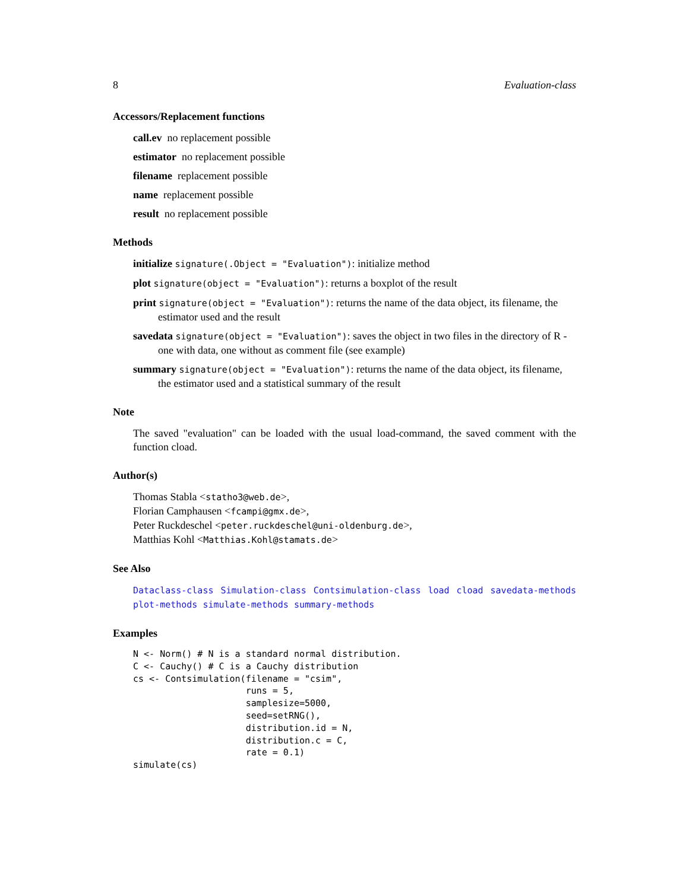8 Evaluation-class
Accessors/Replacement functions
call.ev no replacement possible
estimator no replacement possible
filename replacement possible
name replacement possible
result no replacement possible
Methods
initialize signature(.Object = "Evaluation"): initialize method
plot signature(object = "Evaluation"): returns a boxplot of the result
print signature(object = "Evaluation"): returns the name of the data object, its filename, the estimator used and the result
savedata signature(object = "Evaluation"): saves the object in two files in the directory of R - one with data, one without as comment file (see example)
summary signature(object = "Evaluation"): returns the name of the data object, its filename, the estimator used and a statistical summary of the result
Note
The saved "evaluation" can be loaded with the usual load-command, the saved comment with the function cload.
Author(s)
Thomas Stabla <statho3@web.de>,
Florian Camphausen <fcampi@gmx.de>,
Peter Ruckdeschel <peter.ruckdeschel@uni-oldenburg.de>,
Matthias Kohl <Matthias.Kohl@stamats.de>
See Also
Dataclass-class Simulation-class Contsimulation-class load cload savedata-methods plot-methods simulate-methods summary-methods
Examples
N <- Norm() # N is a standard normal distribution.
C <- Cauchy() # C is a Cauchy distribution
cs <- Contsimulation(filename = "csim",
                     runs = 5,
                     samplesize=5000,
                     seed=setRNG(),
                     distribution.id = N,
                     distribution.c = C,
                     rate = 0.1)
simulate(cs)